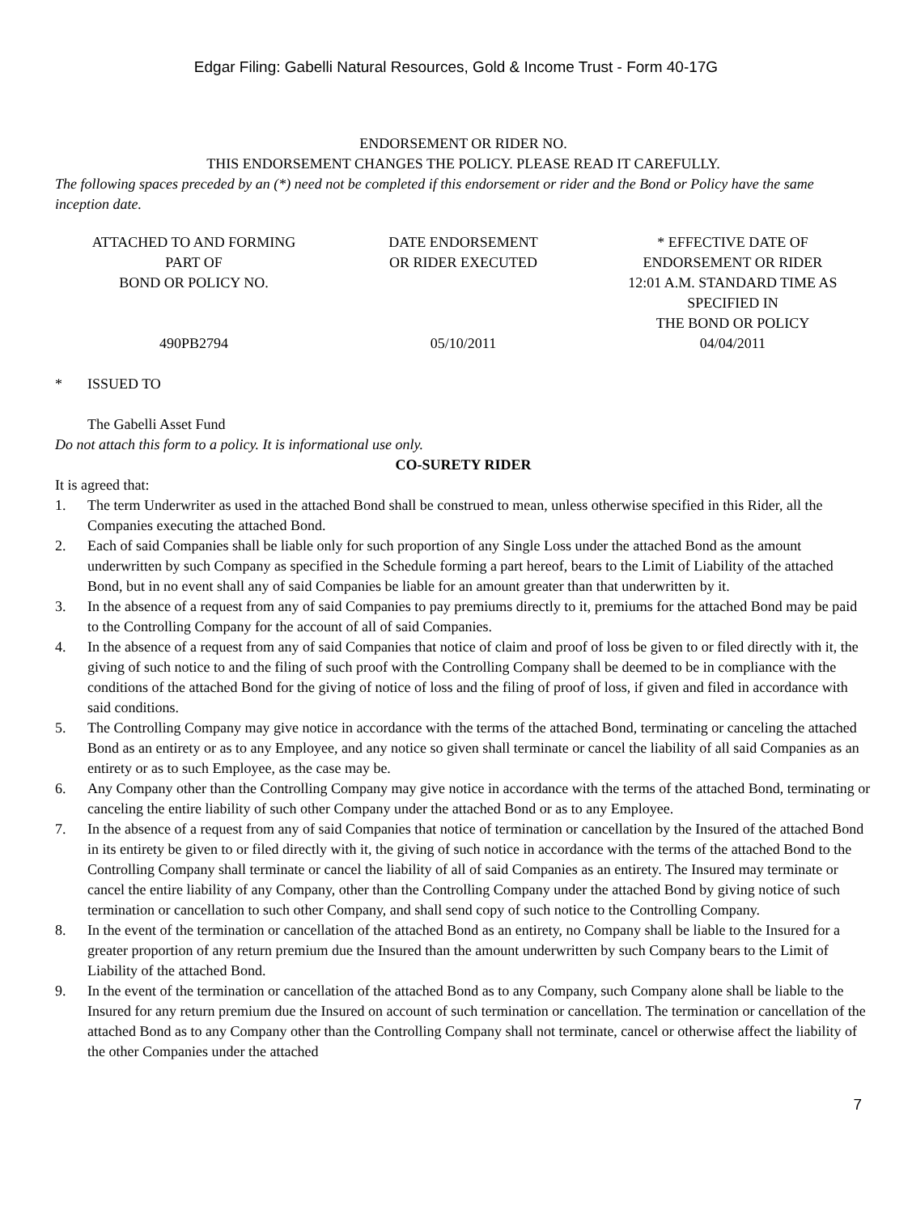Edgar Filing: Gabelli Natural Resources, Gold & Income Trust - Form 40-17G
ENDORSEMENT OR RIDER NO.
THIS ENDORSEMENT CHANGES THE POLICY. PLEASE READ IT CAREFULLY.
The following spaces preceded by an (*) need not be completed if this endorsement or rider and the Bond or Policy have the same inception date.
| ATTACHED TO AND FORMING PART OF BOND OR POLICY NO. | DATE ENDORSEMENT OR RIDER EXECUTED | * EFFECTIVE DATE OF ENDORSEMENT OR RIDER 12:01 A.M. STANDARD TIME AS SPECIFIED IN THE BOND OR POLICY |
| 490PB2794 | 05/10/2011 | 04/04/2011 |
* ISSUED TO
The Gabelli Asset Fund
Do not attach this form to a policy. It is informational use only.
CO-SURETY RIDER
It is agreed that:
1. The term Underwriter as used in the attached Bond shall be construed to mean, unless otherwise specified in this Rider, all the Companies executing the attached Bond.
2. Each of said Companies shall be liable only for such proportion of any Single Loss under the attached Bond as the amount underwritten by such Company as specified in the Schedule forming a part hereof, bears to the Limit of Liability of the attached Bond, but in no event shall any of said Companies be liable for an amount greater than that underwritten by it.
3. In the absence of a request from any of said Companies to pay premiums directly to it, premiums for the attached Bond may be paid to the Controlling Company for the account of all of said Companies.
4. In the absence of a request from any of said Companies that notice of claim and proof of loss be given to or filed directly with it, the giving of such notice to and the filing of such proof with the Controlling Company shall be deemed to be in compliance with the conditions of the attached Bond for the giving of notice of loss and the filing of proof of loss, if given and filed in accordance with said conditions.
5. The Controlling Company may give notice in accordance with the terms of the attached Bond, terminating or canceling the attached Bond as an entirety or as to any Employee, and any notice so given shall terminate or cancel the liability of all said Companies as an entirety or as to such Employee, as the case may be.
6. Any Company other than the Controlling Company may give notice in accordance with the terms of the attached Bond, terminating or canceling the entire liability of such other Company under the attached Bond or as to any Employee.
7. In the absence of a request from any of said Companies that notice of termination or cancellation by the Insured of the attached Bond in its entirety be given to or filed directly with it, the giving of such notice in accordance with the terms of the attached Bond to the Controlling Company shall terminate or cancel the liability of all of said Companies as an entirety. The Insured may terminate or cancel the entire liability of any Company, other than the Controlling Company under the attached Bond by giving notice of such termination or cancellation to such other Company, and shall send copy of such notice to the Controlling Company.
8. In the event of the termination or cancellation of the attached Bond as an entirety, no Company shall be liable to the Insured for a greater proportion of any return premium due the Insured than the amount underwritten by such Company bears to the Limit of Liability of the attached Bond.
9. In the event of the termination or cancellation of the attached Bond as to any Company, such Company alone shall be liable to the Insured for any return premium due the Insured on account of such termination or cancellation. The termination or cancellation of the attached Bond as to any Company other than the Controlling Company shall not terminate, cancel or otherwise affect the liability of the other Companies under the attached
7